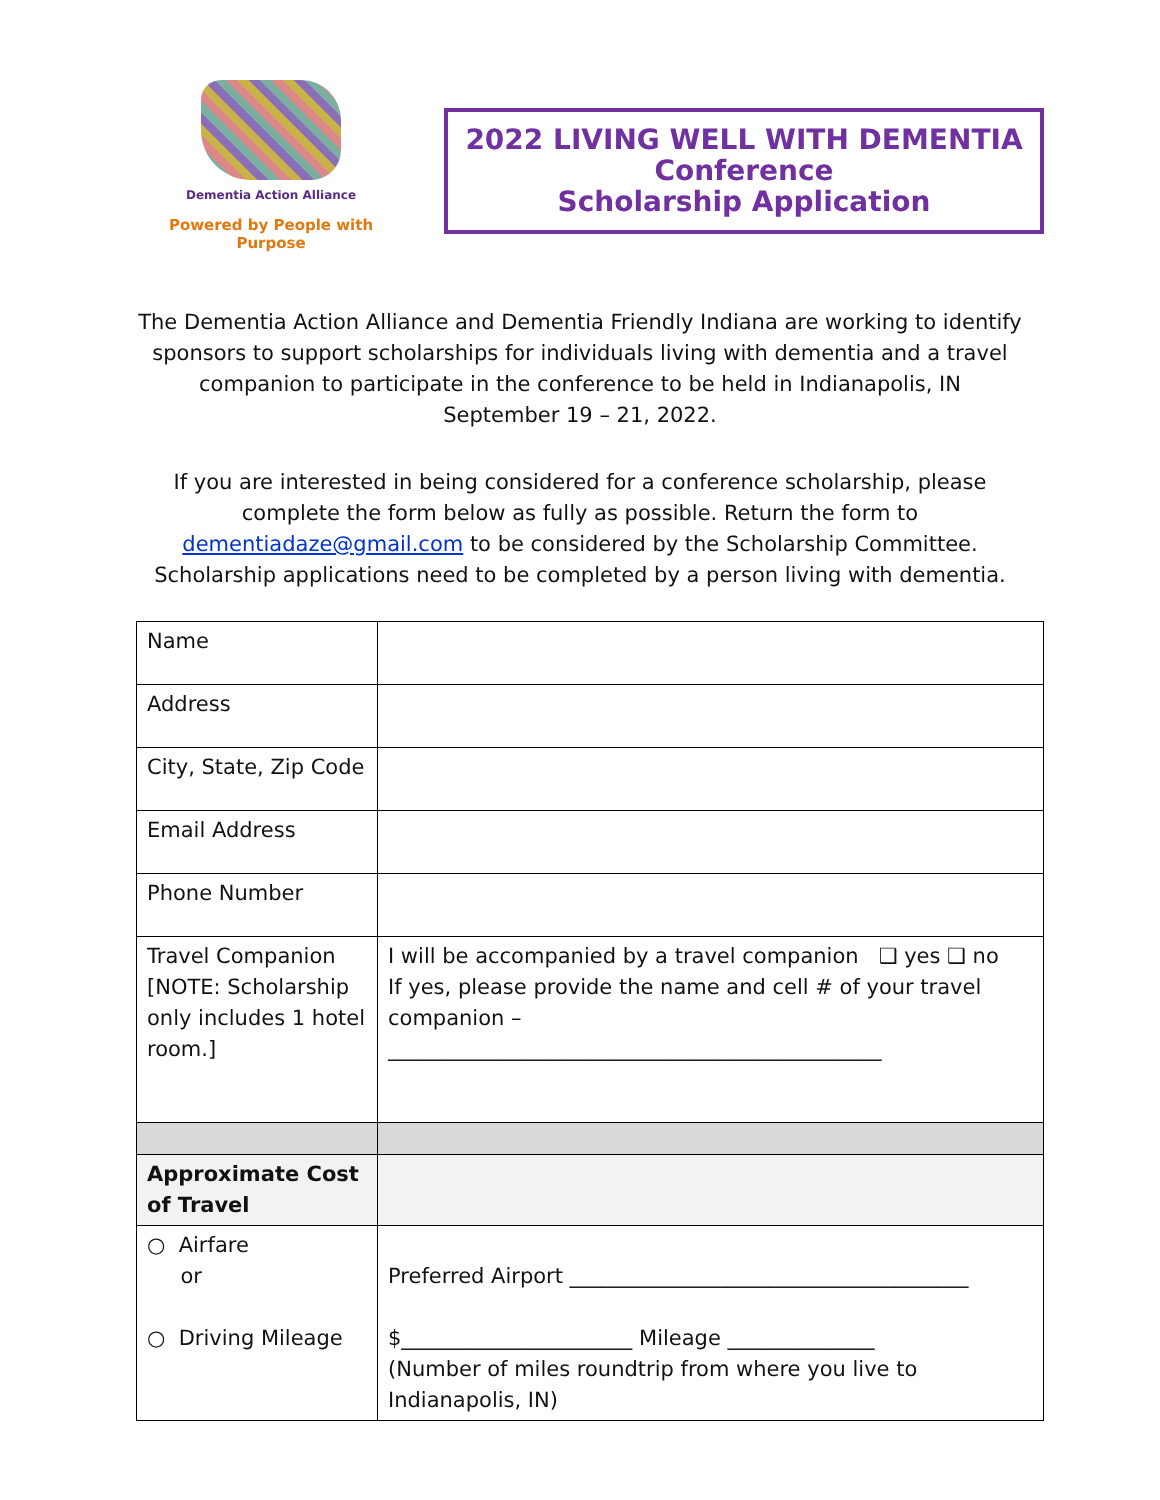Dementia Action Alliance
Powered by People with Purpose
2022 LIVING WELL WITH DEMENTIA
Conference
Scholarship Application
The Dementia Action Alliance and Dementia Friendly Indiana are working to identify sponsors to support scholarships for individuals living with dementia and a travel companion to participate in the conference to be held in Indianapolis, IN
September 19 – 21, 2022.
If you are interested in being considered for a conference scholarship, please complete the form below as fully as possible. Return the form to dementiadaze@gmail.com to be considered by the Scholarship Committee. Scholarship applications need to be completed by a person living with dementia.
| Name | |
| Address | |
| City, State, Zip Code | |
| Email Address | |
| Phone Number | |
| Travel Companion [NOTE: Scholarship only includes 1 hotel room.] | I will be accompanied by a travel companion ❑ yes ❑ no If yes, please provide the name and cell # of your travel companion – _______________________________________________ |
| Approximate Cost of Travel | |
| ○ Airfare or ○ Driving Mileage | Preferred Airport ______________________________________ $______________________ Mileage ______________ (Number of miles roundtrip from where you live to Indianapolis, IN) |